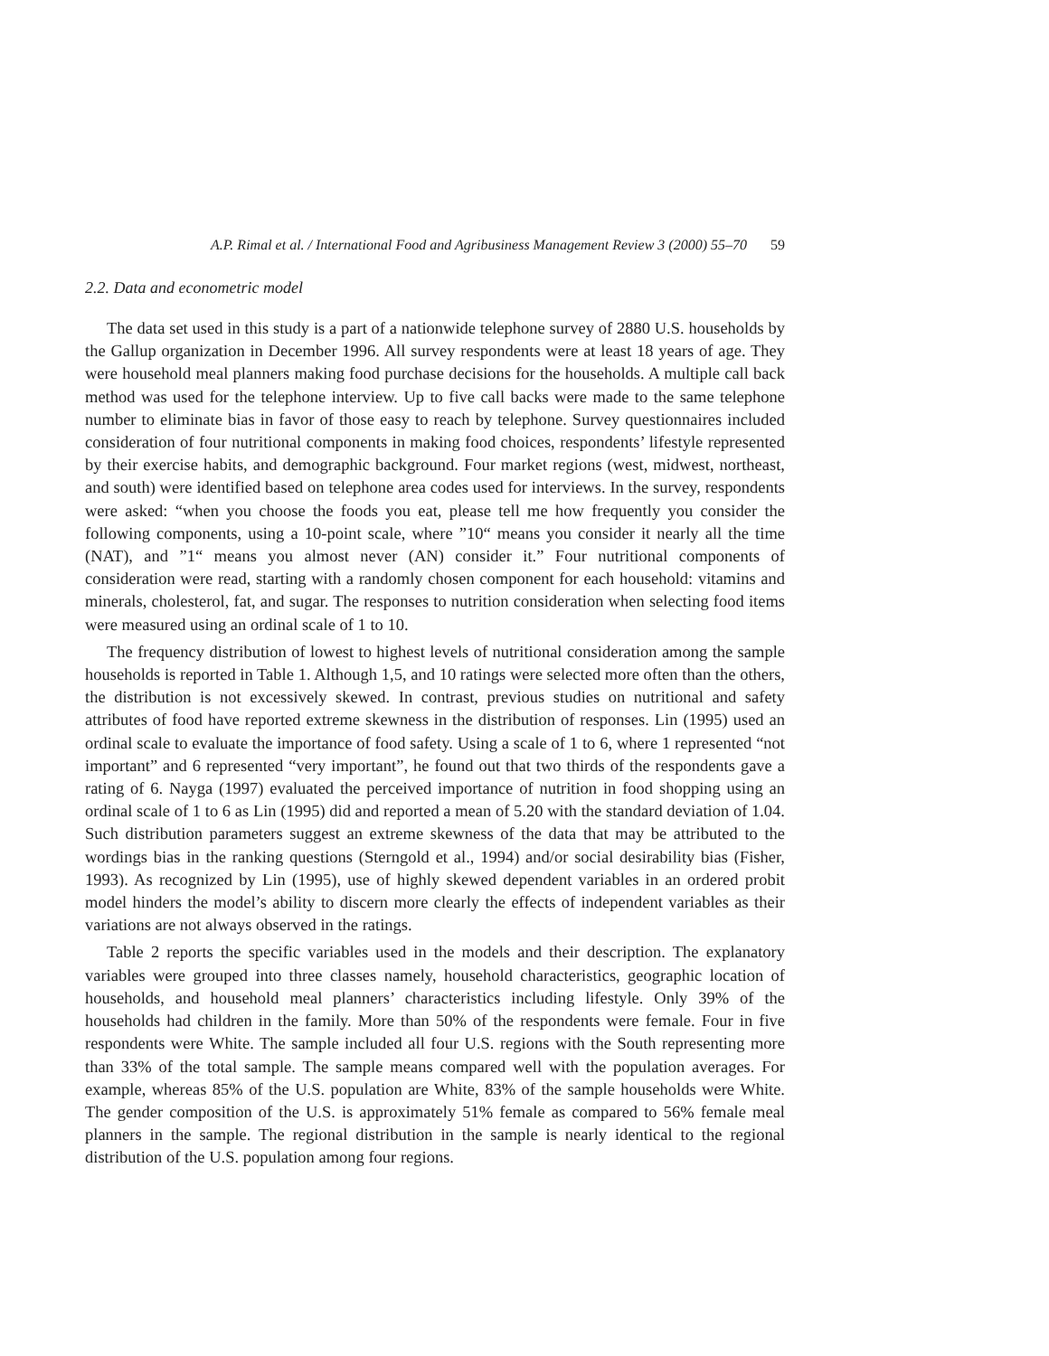A.P. Rimal et al. / International Food and Agribusiness Management Review 3 (2000) 55–70 59
2.2. Data and econometric model
The data set used in this study is a part of a nationwide telephone survey of 2880 U.S. households by the Gallup organization in December 1996. All survey respondents were at least 18 years of age. They were household meal planners making food purchase decisions for the households. A multiple call back method was used for the telephone interview. Up to five call backs were made to the same telephone number to eliminate bias in favor of those easy to reach by telephone. Survey questionnaires included consideration of four nutritional components in making food choices, respondents’ lifestyle represented by their exercise habits, and demographic background. Four market regions (west, midwest, northeast, and south) were identified based on telephone area codes used for interviews. In the survey, respondents were asked: “when you choose the foods you eat, please tell me how frequently you consider the following components, using a 10-point scale, where ”10“ means you consider it nearly all the time (NAT), and ”1“ means you almost never (AN) consider it.” Four nutritional components of consideration were read, starting with a randomly chosen component for each household: vitamins and minerals, cholesterol, fat, and sugar. The responses to nutrition consideration when selecting food items were measured using an ordinal scale of 1 to 10.
The frequency distribution of lowest to highest levels of nutritional consideration among the sample households is reported in Table 1. Although 1,5, and 10 ratings were selected more often than the others, the distribution is not excessively skewed. In contrast, previous studies on nutritional and safety attributes of food have reported extreme skewness in the distribution of responses. Lin (1995) used an ordinal scale to evaluate the importance of food safety. Using a scale of 1 to 6, where 1 represented “not important” and 6 represented “very important”, he found out that two thirds of the respondents gave a rating of 6. Nayga (1997) evaluated the perceived importance of nutrition in food shopping using an ordinal scale of 1 to 6 as Lin (1995) did and reported a mean of 5.20 with the standard deviation of 1.04. Such distribution parameters suggest an extreme skewness of the data that may be attributed to the wordings bias in the ranking questions (Sterngold et al., 1994) and/or social desirability bias (Fisher, 1993). As recognized by Lin (1995), use of highly skewed dependent variables in an ordered probit model hinders the model’s ability to discern more clearly the effects of independent variables as their variations are not always observed in the ratings.
Table 2 reports the specific variables used in the models and their description. The explanatory variables were grouped into three classes namely, household characteristics, geographic location of households, and household meal planners’ characteristics including lifestyle. Only 39% of the households had children in the family. More than 50% of the respondents were female. Four in five respondents were White. The sample included all four U.S. regions with the South representing more than 33% of the total sample. The sample means compared well with the population averages. For example, whereas 85% of the U.S. population are White, 83% of the sample households were White. The gender composition of the U.S. is approximately 51% female as compared to 56% female meal planners in the sample. The regional distribution in the sample is nearly identical to the regional distribution of the U.S. population among four regions.